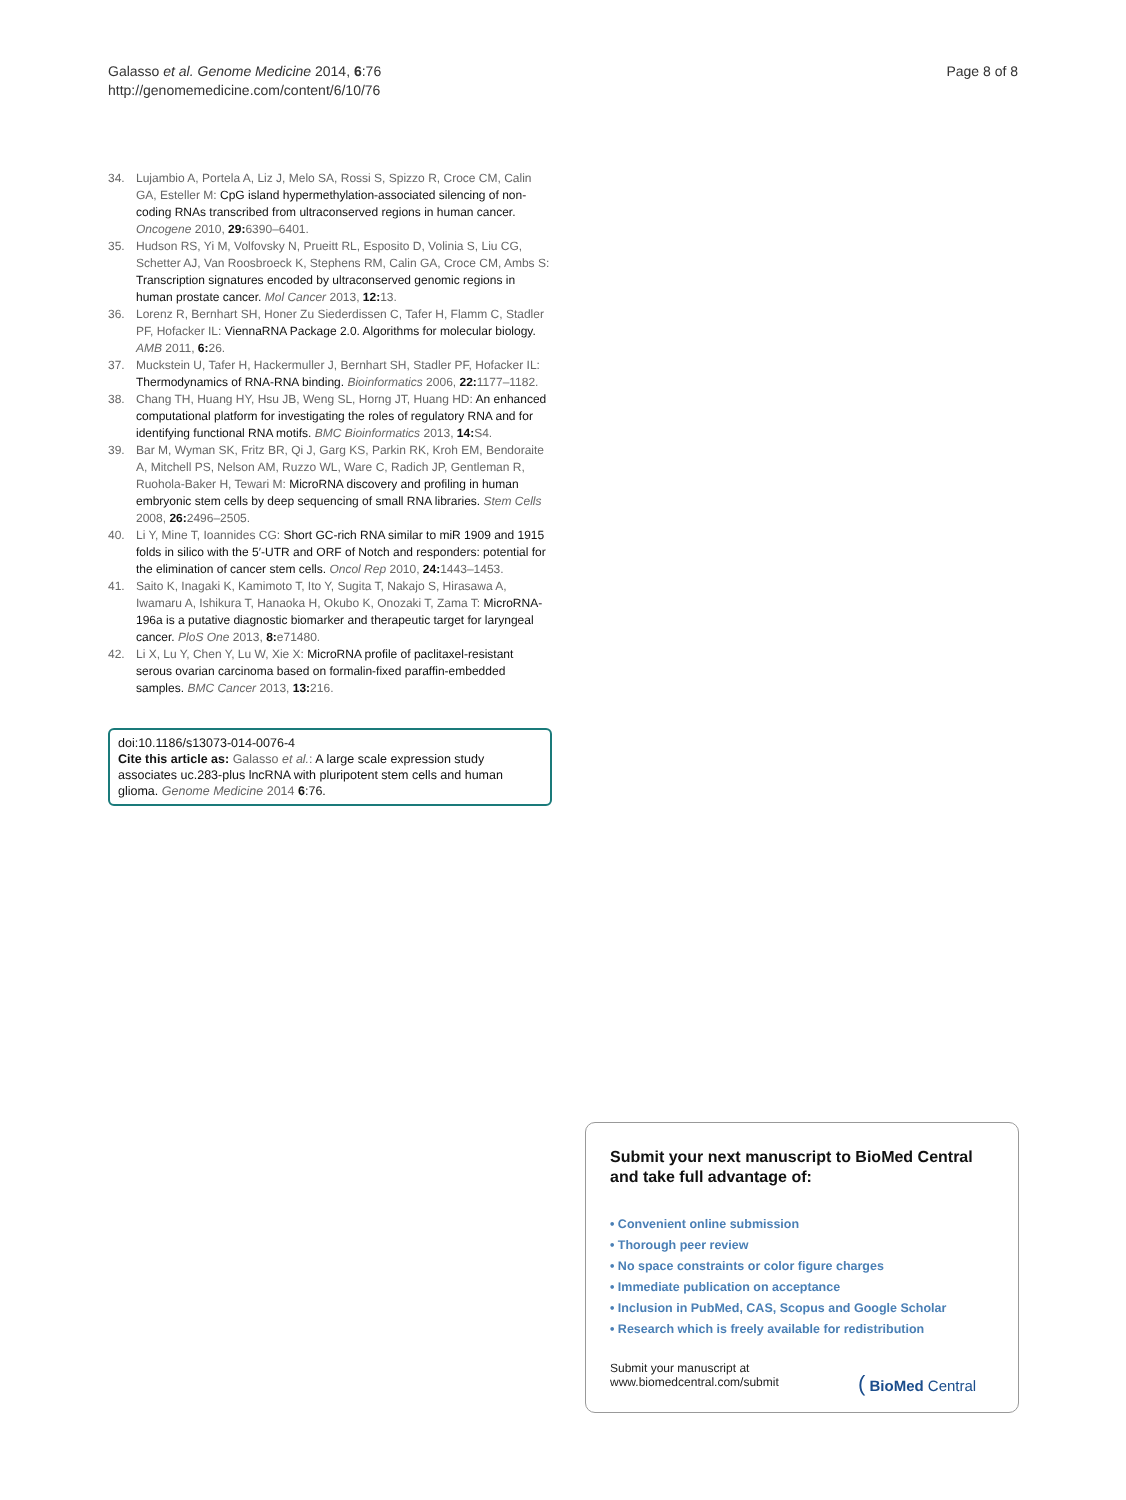Galasso et al. Genome Medicine 2014, 6:76
http://genomemedicine.com/content/6/10/76
Page 8 of 8
34. Lujambio A, Portela A, Liz J, Melo SA, Rossi S, Spizzo R, Croce CM, Calin GA, Esteller M: CpG island hypermethylation-associated silencing of non-coding RNAs transcribed from ultraconserved regions in human cancer. Oncogene 2010, 29: 6390–6401.
35. Hudson RS, Yi M, Volfovsky N, Prueitt RL, Esposito D, Volinia S, Liu CG, Schetter AJ, Van Roosbroeck K, Stephens RM, Calin GA, Croce CM, Ambs S: Transcription signatures encoded by ultraconserved genomic regions in human prostate cancer. Mol Cancer 2013, 12: 13.
36. Lorenz R, Bernhart SH, Honer Zu Siederdissen C, Tafer H, Flamm C, Stadler PF, Hofacker IL: ViennaRNA Package 2.0. Algorithms for molecular biology. AMB 2011, 6: 26.
37. Muckstein U, Tafer H, Hackermuller J, Bernhart SH, Stadler PF, Hofacker IL: Thermodynamics of RNA-RNA binding. Bioinformatics 2006, 22: 1177–1182.
38. Chang TH, Huang HY, Hsu JB, Weng SL, Horng JT, Huang HD: An enhanced computational platform for investigating the roles of regulatory RNA and for identifying functional RNA motifs. BMC Bioinformatics 2013, 14: S4.
39. Bar M, Wyman SK, Fritz BR, Qi J, Garg KS, Parkin RK, Kroh EM, Bendoraite A, Mitchell PS, Nelson AM, Ruzzo WL, Ware C, Radich JP, Gentleman R, Ruohola-Baker H, Tewari M: MicroRNA discovery and profiling in human embryonic stem cells by deep sequencing of small RNA libraries. Stem Cells 2008, 26: 2496–2505.
40. Li Y, Mine T, Ioannides CG: Short GC-rich RNA similar to miR 1909 and 1915 folds in silico with the 5′-UTR and ORF of Notch and responders: potential for the elimination of cancer stem cells. Oncol Rep 2010, 24: 1443–1453.
41. Saito K, Inagaki K, Kamimoto T, Ito Y, Sugita T, Nakajo S, Hirasawa A, Iwamaru A, Ishikura T, Hanaoka H, Okubo K, Onozaki T, Zama T: MicroRNA-196a is a putative diagnostic biomarker and therapeutic target for laryngeal cancer. PloS One 2013, 8: e71480.
42. Li X, Lu Y, Chen Y, Lu W, Xie X: MicroRNA profile of paclitaxel-resistant serous ovarian carcinoma based on formalin-fixed paraffin-embedded samples. BMC Cancer 2013, 13: 216.
doi:10.1186/s13073-014-0076-4
Cite this article as: Galasso et al.: A large scale expression study associates uc.283-plus lncRNA with pluripotent stem cells and human glioma. Genome Medicine 2014 6:76.
Submit your next manuscript to BioMed Central and take full advantage of:
• Convenient online submission
• Thorough peer review
• No space constraints or color figure charges
• Immediate publication on acceptance
• Inclusion in PubMed, CAS, Scopus and Google Scholar
• Research which is freely available for redistribution
Submit your manuscript at
www.biomedcentral.com/submit
( BioMed Central